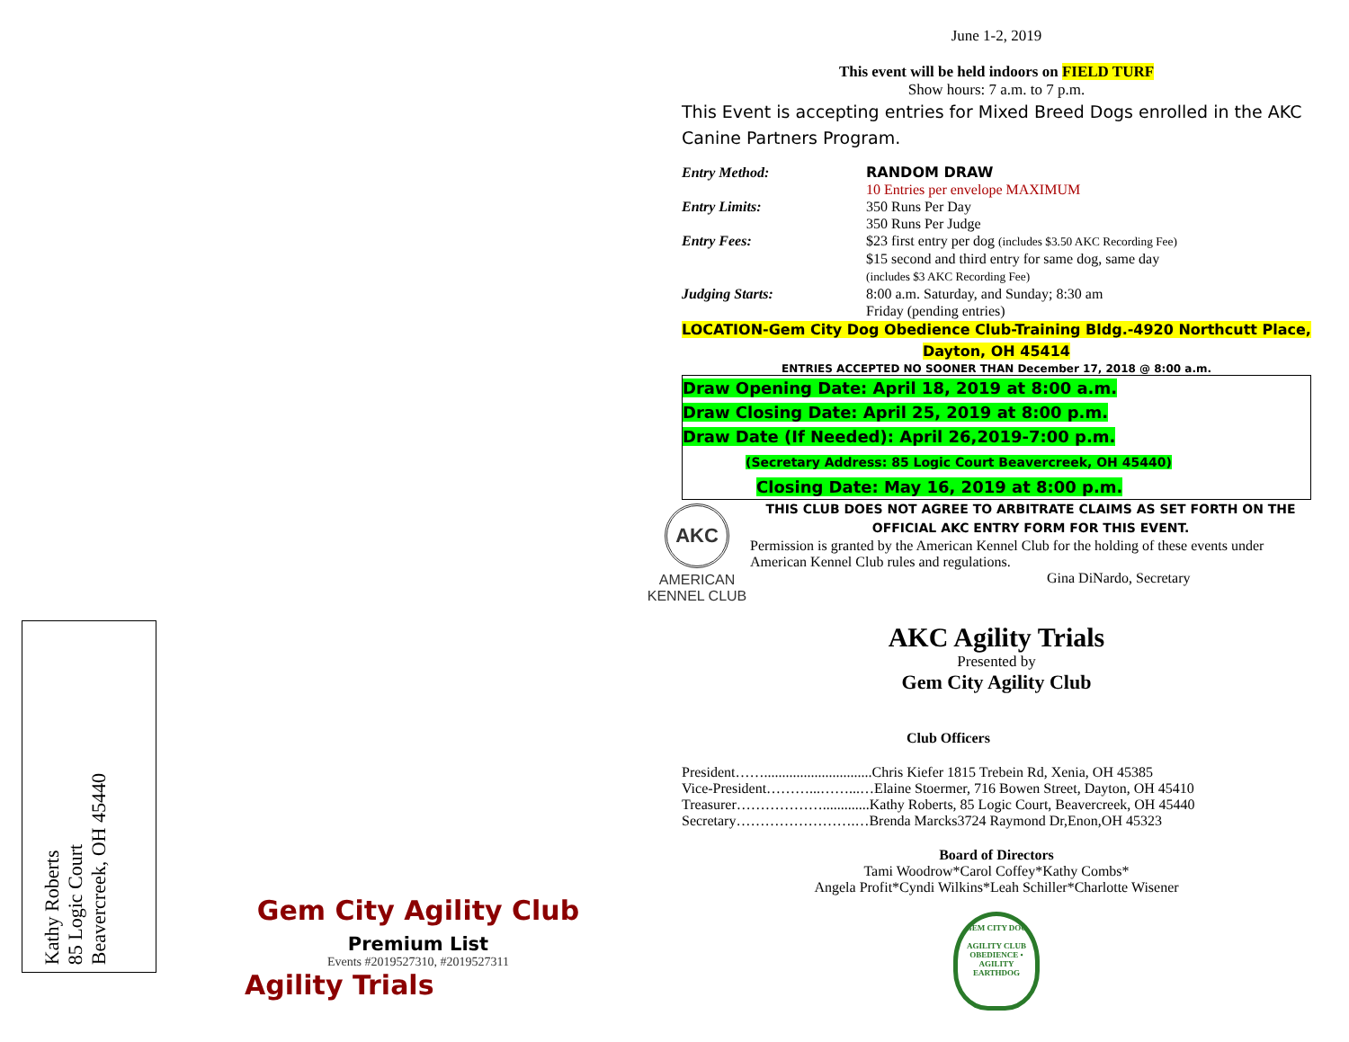Kathy Roberts
85 Logic Court
Beavercreek, OH 45440
Gem City Agility Club
Premium List
Events #2019527310, #2019527311
Agility Trials
June 1-2, 2019
This event will be held indoors on FIELD TURF
Show hours: 7 a.m. to 7 p.m.
This Event is accepting entries for Mixed Breed Dogs enrolled in the AKC Canine Partners Program.
Entry Method: RANDOM DRAW
10 Entries per envelope MAXIMUM
Entry Limits: 350 Runs Per Day
350 Runs Per Judge
Entry Fees: $23 first entry per dog (includes $3.50 AKC Recording Fee)
$15 second and third entry for same dog, same day
(includes $3 AKC Recording Fee)
Judging Starts: 8:00 a.m. Saturday, and Sunday; 8:30 am
Friday (pending entries)
LOCATION-Gem City Dog Obedience Club-Training Bldg.-4920 Northcutt Place, Dayton, OH 45414
ENTRIES ACCEPTED NO SOONER THAN December 17, 2018 @ 8:00 a.m.
Draw Opening Date: April 18, 2019 at 8:00 a.m.
Draw Closing Date: April 25, 2019 at 8:00 p.m.
Draw Date (If Needed): April 26,2019-7:00 p.m.
(Secretary Address: 85 Logic Court Beavercreek, OH 45440)
Closing Date: May 16, 2019 at 8:00 p.m.
AKC
AMERICAN
KENNEL CLUB
THIS CLUB DOES NOT AGREE TO ARBITRATE CLAIMS AS SET FORTH ON THE OFFICIAL AKC ENTRY FORM FOR THIS EVENT.
Permission is granted by the American Kennel Club for the holding of these events under American Kennel Club rules and regulations.
Gina DiNardo, Secretary
AKC Agility Trials
Presented by
Gem City Agility Club
Club Officers
President……..............................Chris Kiefer 1815 Trebein Rd, Xenia, OH 45385
Vice-President………...……...…Elaine Stoermer, 716 Bowen Street, Dayton, OH 45410
Treasurer……………….............Kathy Roberts, 85 Logic Court, Beavercreek, OH 45440
Secretary…………………….…Brenda Marcks3724 Raymond Dr,Enon,OH 45323
Board of Directors
Tami Woodrow*Carol Coffey*Kathy Combs*
Angela Profit*Cyndi Wilkins*Leah Schiller*Charlotte Wisener
GEM CITY DOG
AGILITY CLUB
OBEDIENCE • AGILITY EARTHDOG